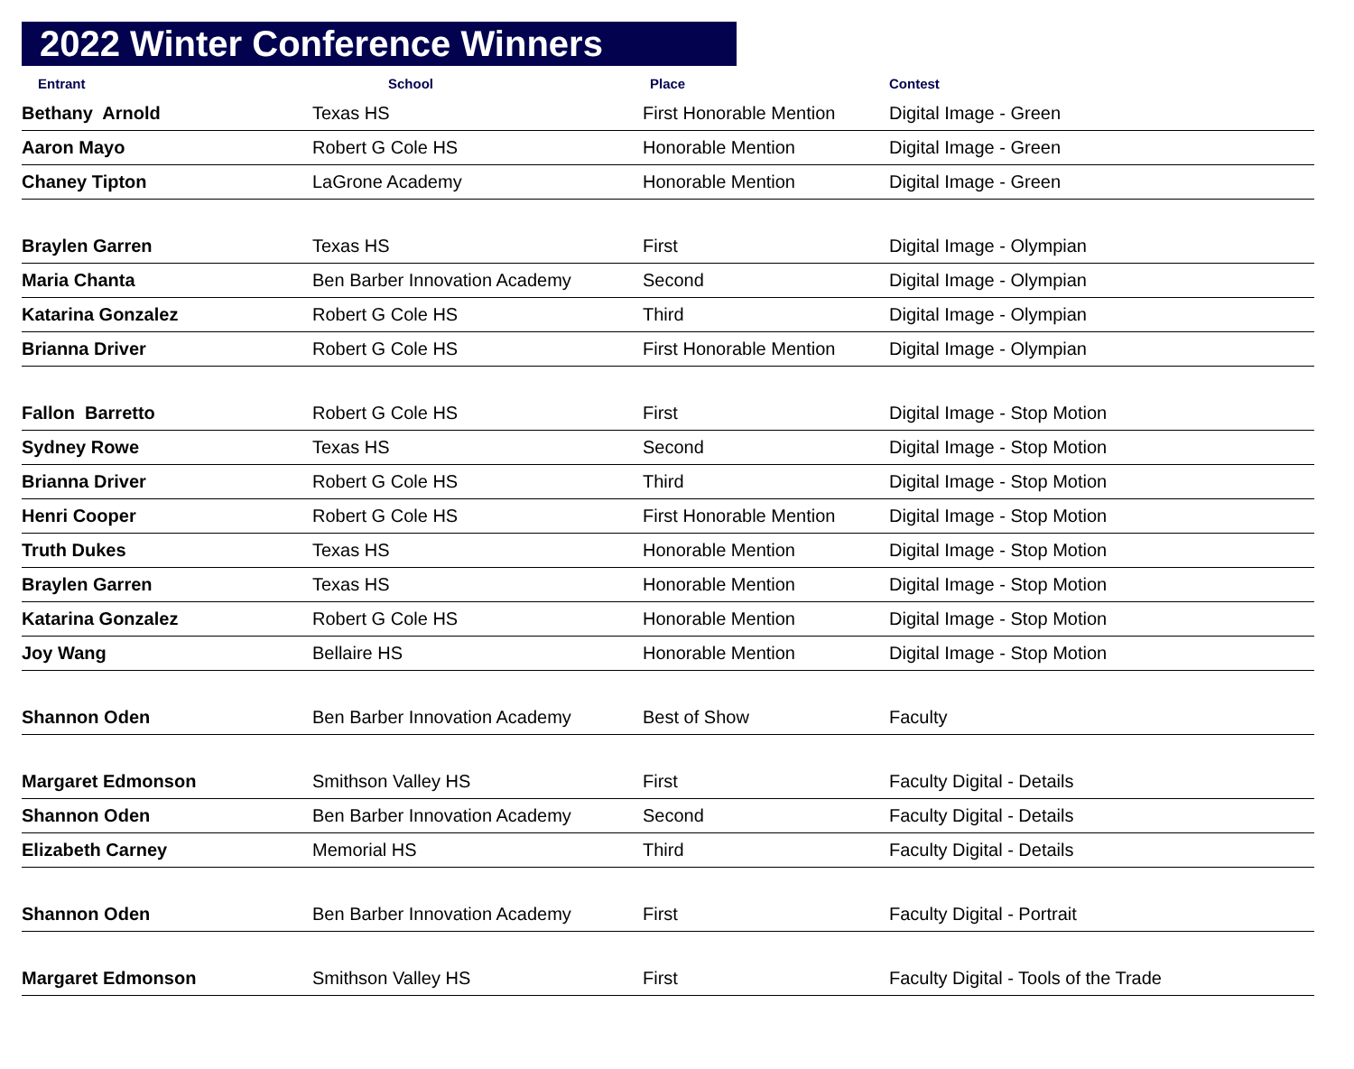2022 Winter Conference Winners
| Entrant | School | Place | Contest |
| --- | --- | --- | --- |
| Bethany Arnold | Texas HS | First Honorable Mention | Digital Image - Green |
| Aaron Mayo | Robert G Cole HS | Honorable Mention | Digital Image - Green |
| Chaney Tipton | LaGrone Academy | Honorable Mention | Digital Image - Green |
| Braylen Garren | Texas HS | First | Digital Image - Olympian |
| Maria Chanta | Ben Barber Innovation Academy | Second | Digital Image - Olympian |
| Katarina Gonzalez | Robert G Cole HS | Third | Digital Image - Olympian |
| Brianna Driver | Robert G Cole HS | First Honorable Mention | Digital Image - Olympian |
| Fallon Barretto | Robert G Cole HS | First | Digital Image - Stop Motion |
| Sydney Rowe | Texas HS | Second | Digital Image - Stop Motion |
| Brianna Driver | Robert G Cole HS | Third | Digital Image - Stop Motion |
| Henri Cooper | Robert G Cole HS | First Honorable Mention | Digital Image - Stop Motion |
| Truth Dukes | Texas HS | Honorable Mention | Digital Image - Stop Motion |
| Braylen Garren | Texas HS | Honorable Mention | Digital Image - Stop Motion |
| Katarina Gonzalez | Robert G Cole HS | Honorable Mention | Digital Image - Stop Motion |
| Joy Wang | Bellaire HS | Honorable Mention | Digital Image - Stop Motion |
| Shannon Oden | Ben Barber Innovation Academy | Best of Show | Faculty |
| Margaret Edmonson | Smithson Valley HS | First | Faculty Digital - Details |
| Shannon Oden | Ben Barber Innovation Academy | Second | Faculty Digital - Details |
| Elizabeth Carney | Memorial HS | Third | Faculty Digital - Details |
| Shannon Oden | Ben Barber Innovation Academy | First | Faculty Digital - Portrait |
| Margaret Edmonson | Smithson Valley HS | First | Faculty Digital - Tools of the Trade |